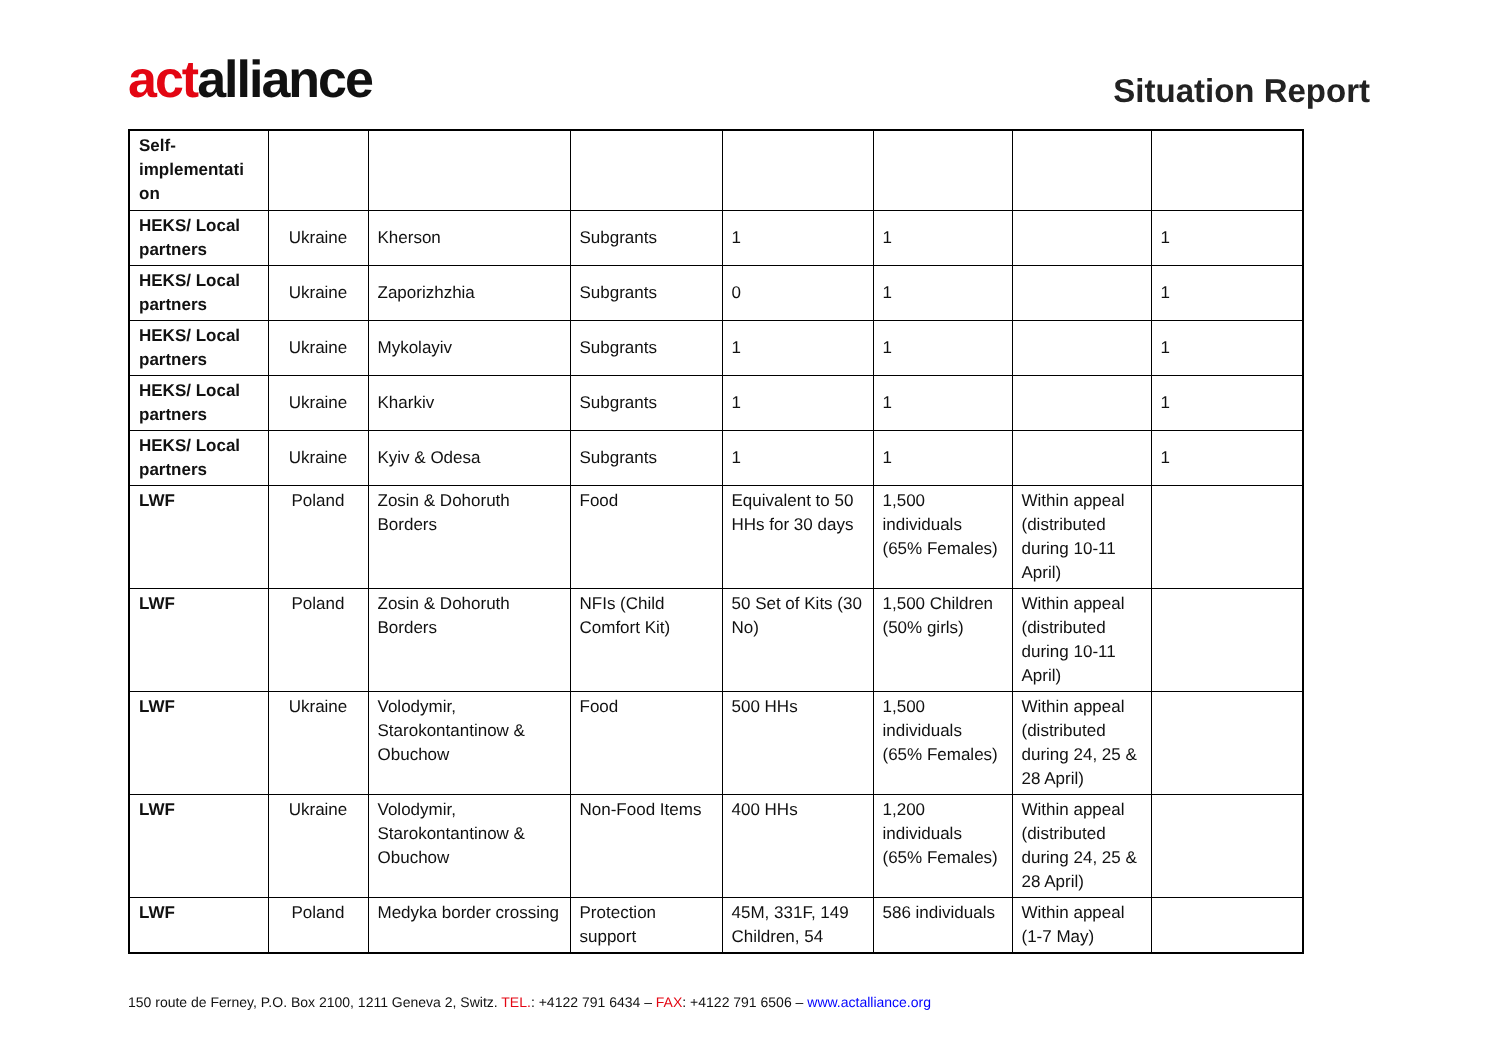actalliance
Situation Report
| Self-implementati on | | | | | | | |
| HEKS/ Local partners | Ukraine | Kherson | Subgrants | 1 | 1 | | 1 |
| HEKS/ Local partners | Ukraine | Zaporizhzhia | Subgrants | 0 | 1 | | 1 |
| HEKS/ Local partners | Ukraine | Mykolayiv | Subgrants | 1 | 1 | | 1 |
| HEKS/ Local partners | Ukraine | Kharkiv | Subgrants | 1 | 1 | | 1 |
| HEKS/ Local partners | Ukraine | Kyiv & Odesa | Subgrants | 1 | 1 | | 1 |
| LWF | Poland | Zosin & Dohoruth Borders | Food | Equivalent to 50 HHs for 30 days | 1,500 individuals (65% Females) | Within appeal (distributed during 10-11 April) | |
| LWF | Poland | Zosin & Dohoruth Borders | NFIs (Child Comfort Kit) | 50 Set of Kits (30 No) | 1,500 Children (50% girls) | Within appeal (distributed during 10-11 April) | |
| LWF | Ukraine | Volodymir, Starokontantinow & Obuchow | Food | 500 HHs | 1,500 individuals (65% Females) | Within appeal (distributed during 24, 25 & 28 April) | |
| LWF | Ukraine | Volodymir, Starokontantinow & Obuchow | Non-Food Items | 400 HHs | 1,200 individuals (65% Females) | Within appeal (distributed during 24, 25 & 28 April) | |
| LWF | Poland | Medyka border crossing | Protection support | 45M, 331F, 149 Children, 54 | 586 individuals | Within appeal (1-7 May) | |
150 route de Ferney, P.O. Box 2100, 1211 Geneva 2, Switz. TEL.: +4122 791 6434 – FAX: +4122 791 6506 – www.actalliance.org